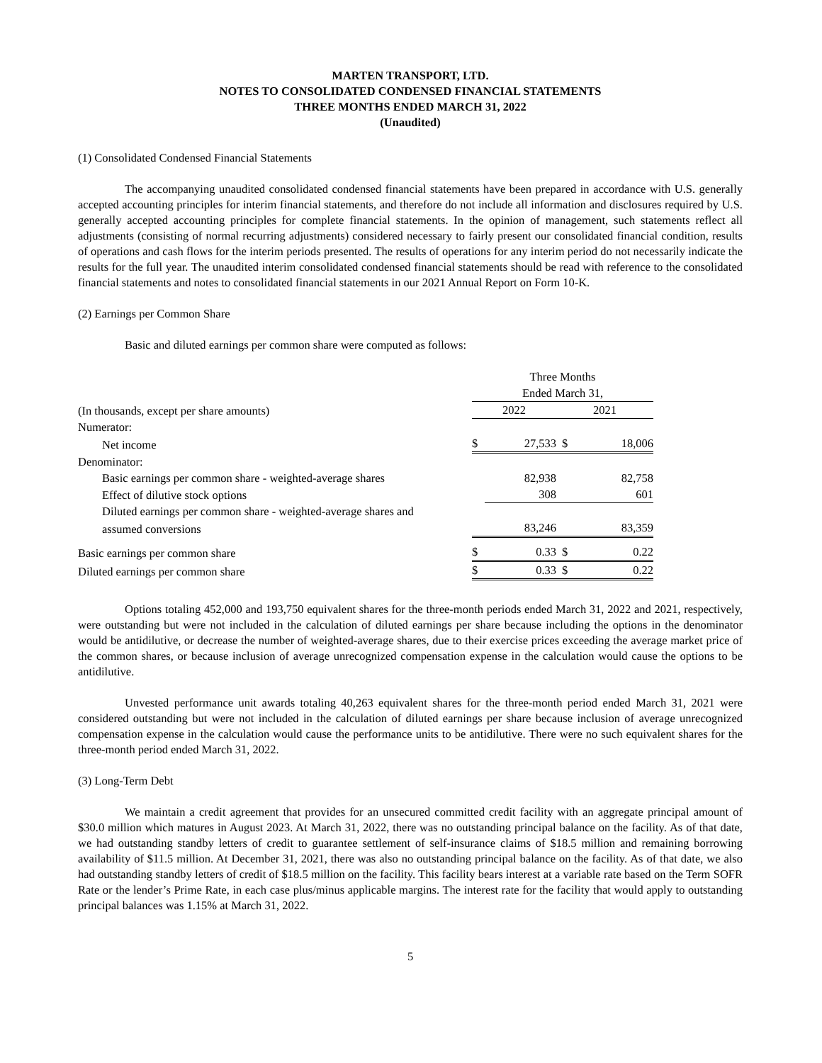MARTEN TRANSPORT, LTD.
NOTES TO CONSOLIDATED CONDENSED FINANCIAL STATEMENTS
THREE MONTHS ENDED MARCH 31, 2022
(Unaudited)
(1) Consolidated Condensed Financial Statements
The accompanying unaudited consolidated condensed financial statements have been prepared in accordance with U.S. generally accepted accounting principles for interim financial statements, and therefore do not include all information and disclosures required by U.S. generally accepted accounting principles for complete financial statements. In the opinion of management, such statements reflect all adjustments (consisting of normal recurring adjustments) considered necessary to fairly present our consolidated financial condition, results of operations and cash flows for the interim periods presented. The results of operations for any interim period do not necessarily indicate the results for the full year. The unaudited interim consolidated condensed financial statements should be read with reference to the consolidated financial statements and notes to consolidated financial statements in our 2021 Annual Report on Form 10-K.
(2) Earnings per Common Share
Basic and diluted earnings per common share were computed as follows:
| | Three Months | | | |
| | Ended March 31, | | | |
| (In thousands, except per share amounts) | 2022 | | 2021 | |
| Numerator: | | | | |
| Net income | $ | 27,533 | $ | 18,006 |
| Denominator: | | | | |
| Basic earnings per common share - weighted-average shares | | 82,938 | | 82,758 |
| Effect of dilutive stock options | | 308 | | 601 |
| Diluted earnings per common share - weighted-average shares and | | | | |
| assumed conversions | | 83,246 | | 83,359 |
| Basic earnings per common share | $ | 0.33 | $ | 0.22 |
| Diluted earnings per common share | $ | 0.33 | $ | 0.22 |
Options totaling 452,000 and 193,750 equivalent shares for the three-month periods ended March 31, 2022 and 2021, respectively, were outstanding but were not included in the calculation of diluted earnings per share because including the options in the denominator would be antidilutive, or decrease the number of weighted-average shares, due to their exercise prices exceeding the average market price of the common shares, or because inclusion of average unrecognized compensation expense in the calculation would cause the options to be antidilutive.
Unvested performance unit awards totaling 40,263 equivalent shares for the three-month period ended March 31, 2021 were considered outstanding but were not included in the calculation of diluted earnings per share because inclusion of average unrecognized compensation expense in the calculation would cause the performance units to be antidilutive. There were no such equivalent shares for the three-month period ended March 31, 2022.
(3) Long-Term Debt
We maintain a credit agreement that provides for an unsecured committed credit facility with an aggregate principal amount of $30.0 million which matures in August 2023. At March 31, 2022, there was no outstanding principal balance on the facility. As of that date, we had outstanding standby letters of credit to guarantee settlement of self-insurance claims of $18.5 million and remaining borrowing availability of $11.5 million. At December 31, 2021, there was also no outstanding principal balance on the facility. As of that date, we also had outstanding standby letters of credit of $18.5 million on the facility. This facility bears interest at a variable rate based on the Term SOFR Rate or the lender’s Prime Rate, in each case plus/minus applicable margins. The interest rate for the facility that would apply to outstanding principal balances was 1.15% at March 31, 2022.
5